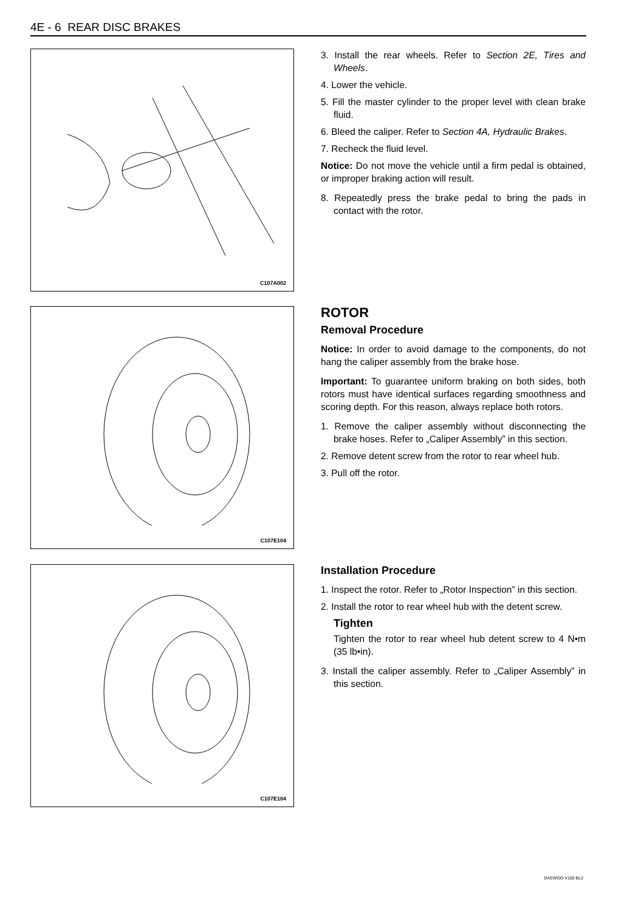4E - 6 REAR DISC BRAKES
C107A002
3. Install the rear wheels. Refer to Section 2E, Tires and Wheels.
4. Lower the vehicle.
5. Fill the master cylinder to the proper level with clean brake fluid.
6. Bleed the caliper. Refer to Section 4A, Hydraulic Brakes.
7. Recheck the fluid level.
Notice: Do not move the vehicle until a firm pedal is obtained, or improper braking action will result.
8. Repeatedly press the brake pedal to bring the pads in contact with the rotor.
C107E104
ROTOR
Removal Procedure
Notice: In order to avoid damage to the components, do not hang the caliper assembly from the brake hose.
Important: To guarantee uniform braking on both sides, both rotors must have identical surfaces regarding smoothness and scoring depth. For this reason, always replace both rotors.
1. Remove the caliper assembly without disconnecting the brake hoses. Refer to „Caliper Assembly” in this section.
2. Remove detent screw from the rotor to rear wheel hub.
3. Pull off the rotor.
C107E104
Installation Procedure
1. Inspect the rotor. Refer to „Rotor Inspection” in this section.
2. Install the rotor to rear wheel hub with the detent screw.
Tighten
Tighten the rotor to rear wheel hub detent screw to 4 N•m (35 lb•in).
3. Install the caliper assembly. Refer to „Caliper Assembly” in this section.
DAEWOO V100 BL3